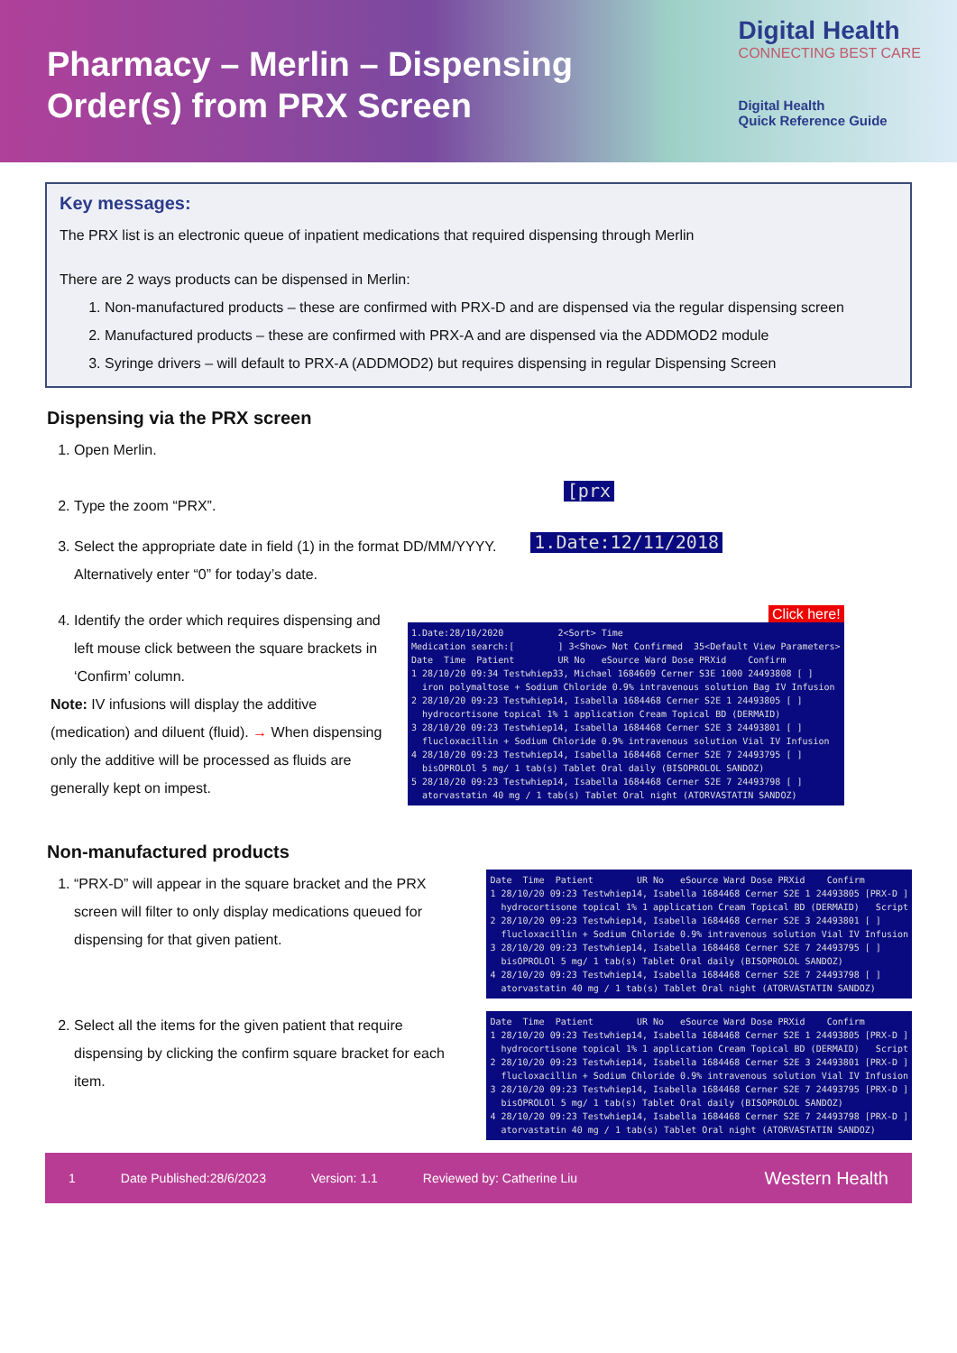Pharmacy – Merlin – Dispensing
Order(s) from PRX Screen
Digital Health
CONNECTING BEST CARE
Digital Health
Quick Reference Guide
Key messages:
The PRX list is an electronic queue of inpatient medications that required dispensing through Merlin
There are 2 ways products can be dispensed in Merlin:
1. Non-manufactured products – these are confirmed with PRX-D and are dispensed via the regular dispensing screen
2. Manufactured products – these are confirmed with PRX-A and are dispensed via the ADDMOD2 module
3. Syringe drivers – will default to PRX-A (ADDMOD2) but requires dispensing in regular Dispensing Screen
Dispensing via the PRX screen
1. Open Merlin.
2. Type the zoom “PRX”.
[prx
3. Select the appropriate date in field (1) in the format DD/MM/YYYY. Alternatively enter “0” for today’s date.
1.Date:12/11/2018
4. Identify the order which requires dispensing and left mouse click between the square brackets in ‘Confirm’ column.
Note: IV infusions will display the additive (medication) and diluent (fluid). → When dispensing only the additive will be processed as fluids are generally kept on impest.
Click here!
1.Date:28/10/2020 2<Sort> Time Medication search:[ ] 3<Show> Not Confirmed 35<Default View Parameters> Date Time Patient UR No eSource Ward Dose PRXid Confirm 1 28/10/20 09:34 Testwhiep33, Michael 1684609 Cerner S3E 1000 24493808 [ ] iron polymaltose + Sodium Chloride 0.9% intravenous solution Bag IV Infusion 2 28/10/20 09:23 Testwhiep14, Isabella 1684468 Cerner S2E 1 24493805 [ ] hydrocortisone topical 1% 1 application Cream Topical BD (DERMAID) 3 28/10/20 09:23 Testwhiep14, Isabella 1684468 Cerner S2E 3 24493801 [ ] flucloxacillin + Sodium Chloride 0.9% intravenous solution Vial IV Infusion 4 28/10/20 09:23 Testwhiep14, Isabella 1684468 Cerner S2E 7 24493795 [ ] bisOPROLOl 5 mg/ 1 tab(s) Tablet Oral daily (BISOPROLOL SANDOZ) 5 28/10/20 09:23 Testwhiep14, Isabella 1684468 Cerner S2E 7 24493798 [ ] atorvastatin 40 mg / 1 tab(s) Tablet Oral night (ATORVASTATIN SANDOZ)
Non-manufactured products
1. “PRX-D” will appear in the square bracket and the PRX screen will filter to only display medications queued for dispensing for that given patient.
Date Time Patient UR No eSource Ward Dose PRXid Confirm 1 28/10/20 09:23 Testwhiep14, Isabella 1684468 Cerner S2E 1 24493805 [PRX-D ] hydrocortisone topical 1% 1 application Cream Topical BD (DERMAID) Script 2 28/10/20 09:23 Testwhiep14, Isabella 1684468 Cerner S2E 3 24493801 [ ] flucloxacillin + Sodium Chloride 0.9% intravenous solution Vial IV Infusion 3 28/10/20 09:23 Testwhiep14, Isabella 1684468 Cerner S2E 7 24493795 [ ] bisOPROLOl 5 mg/ 1 tab(s) Tablet Oral daily (BISOPROLOL SANDOZ) 4 28/10/20 09:23 Testwhiep14, Isabella 1684468 Cerner S2E 7 24493798 [ ] atorvastatin 40 mg / 1 tab(s) Tablet Oral night (ATORVASTATIN SANDOZ)
2. Select all the items for the given patient that require dispensing by clicking the confirm square bracket for each item.
Date Time Patient UR No eSource Ward Dose PRXid Confirm 1 28/10/20 09:23 Testwhiep14, Isabella 1684468 Cerner S2E 1 24493805 [PRX-D ] hydrocortisone topical 1% 1 application Cream Topical BD (DERMAID) Script 2 28/10/20 09:23 Testwhiep14, Isabella 1684468 Cerner S2E 3 24493801 [PRX-D ] flucloxacillin + Sodium Chloride 0.9% intravenous solution Vial IV Infusion 3 28/10/20 09:23 Testwhiep14, Isabella 1684468 Cerner S2E 7 24493795 [PRX-D ] bisOPROLOl 5 mg/ 1 tab(s) Tablet Oral daily (BISOPROLOL SANDOZ) 4 28/10/20 09:23 Testwhiep14, Isabella 1684468 Cerner S2E 7 24493798 [PRX-D ] atorvastatin 40 mg / 1 tab(s) Tablet Oral night (ATORVASTATIN SANDOZ)
1 Date Published:28/6/2023 Version: 1.1 Reviewed by: Catherine Liu Western Health